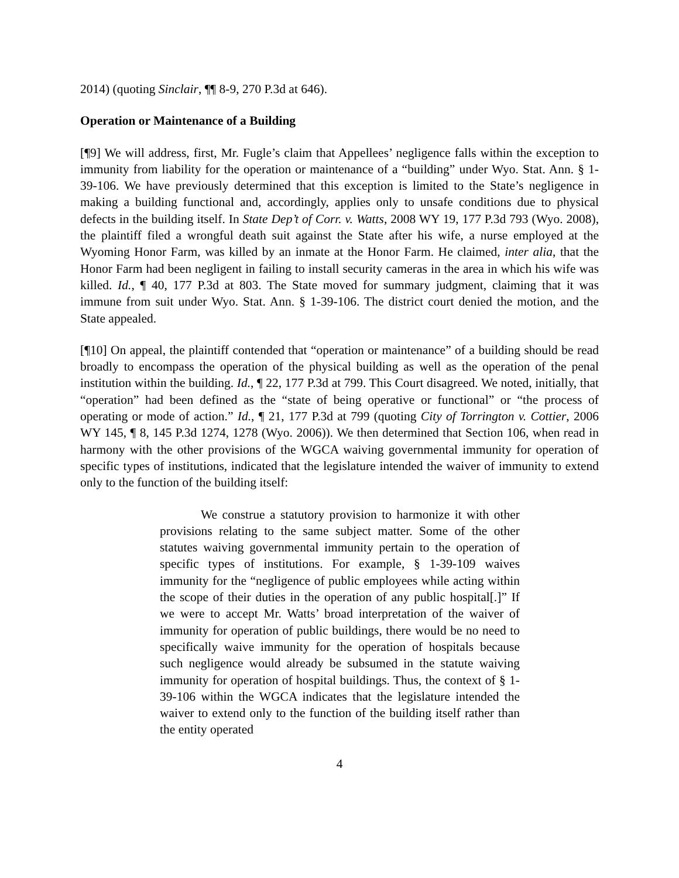2014) (quoting Sinclair, ¶¶ 8-9, 270 P.3d at 646).
Operation or Maintenance of a Building
[¶9] We will address, first, Mr. Fugle’s claim that Appellees’ negligence falls within the exception to immunity from liability for the operation or maintenance of a “building” under Wyo. Stat. Ann. § 1-39-106. We have previously determined that this exception is limited to the State’s negligence in making a building functional and, accordingly, applies only to unsafe conditions due to physical defects in the building itself. In State Dep’t of Corr. v. Watts, 2008 WY 19, 177 P.3d 793 (Wyo. 2008), the plaintiff filed a wrongful death suit against the State after his wife, a nurse employed at the Wyoming Honor Farm, was killed by an inmate at the Honor Farm. He claimed, inter alia, that the Honor Farm had been negligent in failing to install security cameras in the area in which his wife was killed. Id., ¶ 40, 177 P.3d at 803. The State moved for summary judgment, claiming that it was immune from suit under Wyo. Stat. Ann. § 1-39-106. The district court denied the motion, and the State appealed.
[¶10] On appeal, the plaintiff contended that “operation or maintenance” of a building should be read broadly to encompass the operation of the physical building as well as the operation of the penal institution within the building. Id., ¶ 22, 177 P.3d at 799. This Court disagreed. We noted, initially, that “operation” had been defined as the “state of being operative or functional” or “the process of operating or mode of action.” Id., ¶ 21, 177 P.3d at 799 (quoting City of Torrington v. Cottier, 2006 WY 145, ¶ 8, 145 P.3d 1274, 1278 (Wyo. 2006)). We then determined that Section 106, when read in harmony with the other provisions of the WGCA waiving governmental immunity for operation of specific types of institutions, indicated that the legislature intended the waiver of immunity to extend only to the function of the building itself:
We construe a statutory provision to harmonize it with other provisions relating to the same subject matter. Some of the other statutes waiving governmental immunity pertain to the operation of specific types of institutions. For example, § 1-39-109 waives immunity for the “negligence of public employees while acting within the scope of their duties in the operation of any public hospital[.]” If we were to accept Mr. Watts’ broad interpretation of the waiver of immunity for operation of public buildings, there would be no need to specifically waive immunity for the operation of hospitals because such negligence would already be subsumed in the statute waiving immunity for operation of hospital buildings. Thus, the context of § 1-39-106 within the WGCA indicates that the legislature intended the waiver to extend only to the function of the building itself rather than the entity operated
4